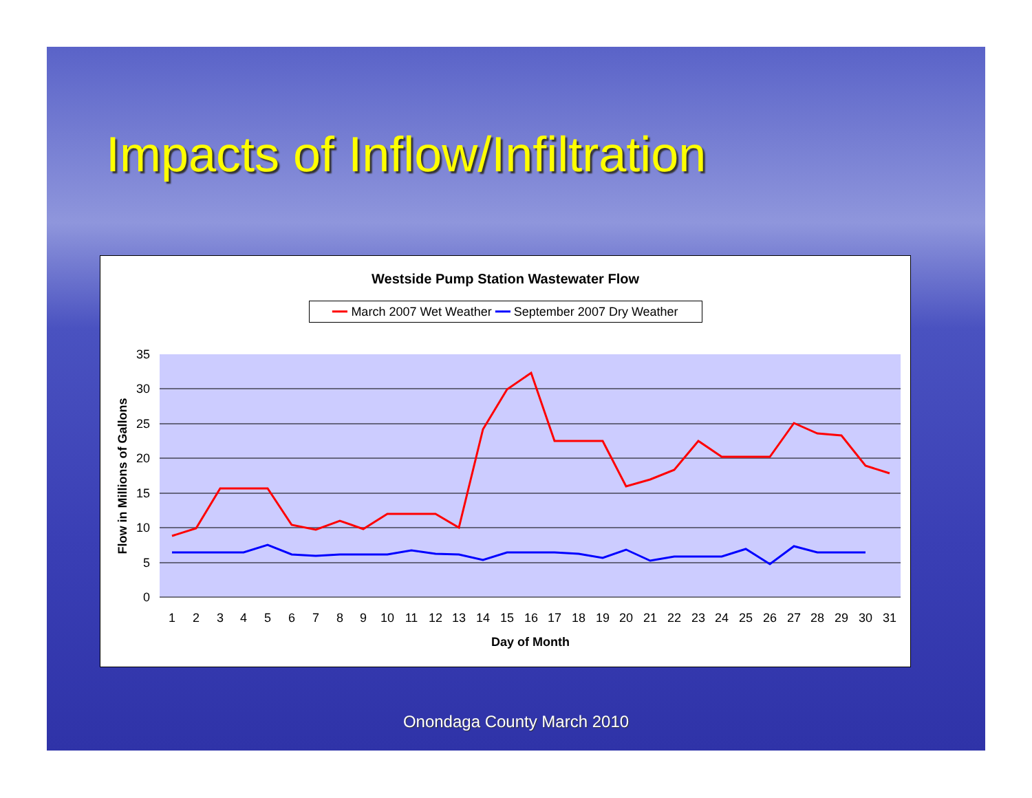Impacts of Inflow/Infiltration
Westside Pump Station Wastewater Flow
━━ March 2007 Wet Weather ━━ September 2007 Dry Weather
35
30
25
20
15
10
5
0
1
2
3
4
5
6
7
8
9
10
11
12
13
14
15
16
17
18
19
20
21
22
23
24
25
26
27
28
29
30
31
Day of Month
Flow in Millions of Gallons
Onondaga County March 2010